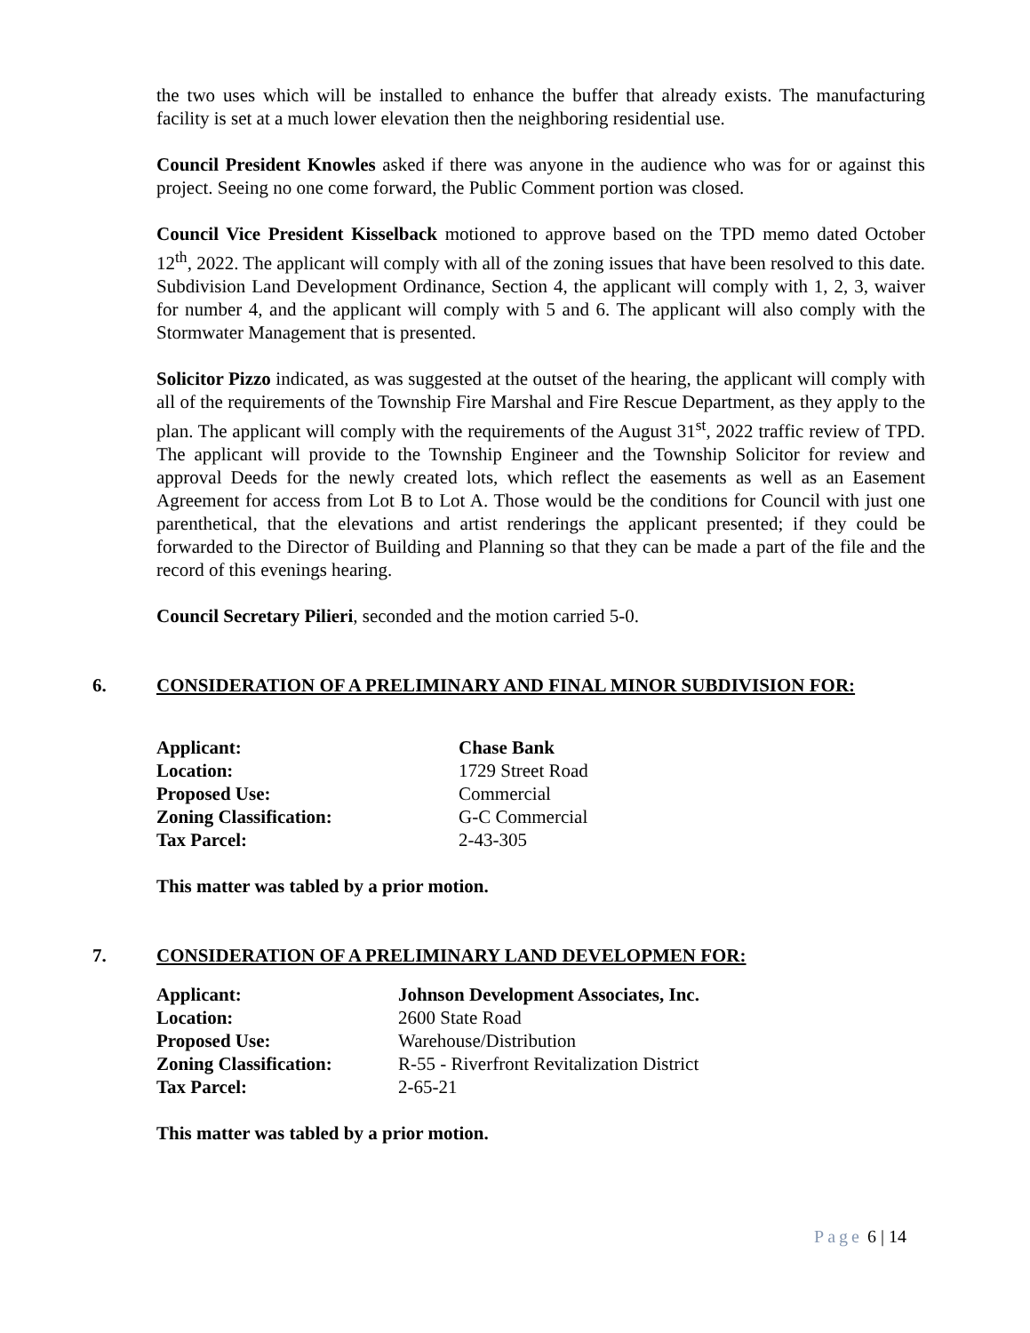the two uses which will be installed to enhance the buffer that already exists. The manufacturing facility is set at a much lower elevation then the neighboring residential use.
Council President Knowles asked if there was anyone in the audience who was for or against this project. Seeing no one come forward, the Public Comment portion was closed.
Council Vice President Kisselback motioned to approve based on the TPD memo dated October 12<sup>th</sup>, 2022. The applicant will comply with all of the zoning issues that have been resolved to this date. Subdivision Land Development Ordinance, Section 4, the applicant will comply with 1, 2, 3, waiver for number 4, and the applicant will comply with 5 and 6. The applicant will also comply with the Stormwater Management that is presented.
Solicitor Pizzo indicated, as was suggested at the outset of the hearing, the applicant will comply with all of the requirements of the Township Fire Marshal and Fire Rescue Department, as they apply to the plan. The applicant will comply with the requirements of the August 31<sup>st</sup>, 2022 traffic review of TPD. The applicant will provide to the Township Engineer and the Township Solicitor for review and approval Deeds for the newly created lots, which reflect the easements as well as an Easement Agreement for access from Lot B to Lot A. Those would be the conditions for Council with just one parenthetical, that the elevations and artist renderings the applicant presented; if they could be forwarded to the Director of Building and Planning so that they can be made a part of the file and the record of this evenings hearing.
Council Secretary Pilieri, seconded and the motion carried 5-0.
6. CONSIDERATION OF A PRELIMINARY AND FINAL MINOR SUBDIVISION FOR:
| Applicant: | Chase Bank |
| Location: | 1729 Street Road |
| Proposed Use: | Commercial |
| Zoning Classification: | G-C Commercial |
| Tax Parcel: | 2-43-305 |
This matter was tabled by a prior motion.
7. CONSIDERATION OF A PRELIMINARY LAND DEVELOPMEN FOR:
| Applicant: | Johnson Development Associates, Inc. |
| Location: | 2600 State Road |
| Proposed Use: | Warehouse/Distribution |
| Zoning Classification: | R-55 - Riverfront Revitalization District |
| Tax Parcel: | 2-65-21 |
This matter was tabled by a prior motion.
Page 6 | 14